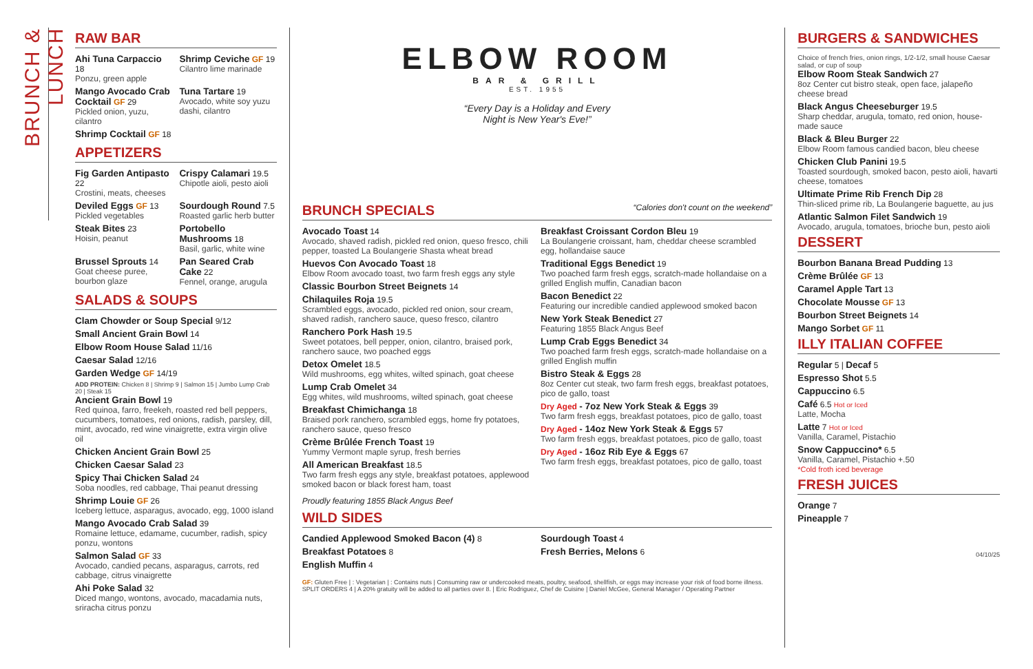BRUNCH & LUNCH
RAW BAR
Ahi Tuna Carpaccio 18
Ponzu, green apple
Shrimp Ceviche GF 19
Cilantro lime marinade
Mango Avocado Crab Cocktail GF 29
Pickled onion, yuzu, cilantro
Tuna Tartare 19
Avocado, white soy yuzu dashi, cilantro
Shrimp Cocktail GF 18
APPETIZERS
Fig Garden Antipasto 22
Crostini, meats, cheeses
Crispy Calamari 19.5
Chipotle aioli, pesto aioli
Deviled Eggs GF 13
Pickled vegetables
Sourdough Round 7.5
Roasted garlic herb butter
Steak Bites 23
Hoisin, peanut
Portobello Mushrooms 18
Basil, garlic, white wine
Brussel Sprouts 14
Goat cheese puree, bourbon glaze
Pan Seared Crab Cake 22
Fennel, orange, arugula
SALADS & SOUPS
Clam Chowder or Soup Special 9/12
Small Ancient Grain Bowl 14
Elbow Room House Salad 11/16
Caesar Salad 12/16
Garden Wedge GF 14/19
ADD PROTEIN: Chicken 8 | Shrimp 9 | Salmon 15 | Jumbo Lump Crab 20 | Steak 15
Ancient Grain Bowl 19
Red quinoa, farro, freekeh, roasted red bell peppers, cucumbers, tomatoes, red onions, radish, parsley, dill, mint, avocado, red wine vinaigrette, extra virgin olive oil
Chicken Ancient Grain Bowl 25
Chicken Caesar Salad 23
Spicy Thai Chicken Salad 24
Soba noodles, red cabbage, Thai peanut dressing
Shrimp Louie GF 26
Iceberg lettuce, asparagus, avocado, egg, 1000 island
Mango Avocado Crab Salad 39
Romaine lettuce, edamame, cucumber, radish, spicy ponzu, wontons
Salmon Salad GF 33
Avocado, candied pecans, asparagus, carrots, red cabbage, citrus vinaigrette
Ahi Poke Salad 32
Diced mango, wontons, avocado, macadamia nuts, sriracha citrus ponzu
ELBOW ROOM
BAR & GRILL
EST. 1955
“Every Day is a Holiday and Every
Night is New Year's Eve!”
BRUNCH SPECIALS “Calories don't count on the weekend”
Avocado Toast 14
Avocado, shaved radish, pickled red onion, queso fresco, chili pepper, toasted La Boulangerie Shasta wheat bread
Huevos Con Avocado Toast 18
Elbow Room avocado toast, two farm fresh eggs any style
Classic Bourbon Street Beignets 14
Chilaquiles Roja 19.5
Scrambled eggs, avocado, pickled red onion, sour cream, shaved radish, ranchero sauce, queso fresco, cilantro
Ranchero Pork Hash 19.5
Sweet potatoes, bell pepper, onion, cilantro, braised pork, ranchero sauce, two poached eggs
Detox Omelet 18.5
Wild mushrooms, egg whites, wilted spinach, goat cheese
Lump Crab Omelet 34
Egg whites, wild mushrooms, wilted spinach, goat cheese
Breakfast Chimichanga 18
Braised pork ranchero, scrambled eggs, home fry potatoes, ranchero sauce, queso fresco
Crème Brûlée French Toast 19
Yummy Vermont maple syrup, fresh berries
All American Breakfast 18.5
Two farm fresh eggs any style, breakfast potatoes, applewood smoked bacon or black forest ham, toast
Breakfast Croissant Cordon Bleu 19
La Boulangerie croissant, ham, cheddar cheese scrambled egg, hollandaise sauce
Traditional Eggs Benedict 19
Two poached farm fresh eggs, scratch-made hollandaise on a grilled English muffin, Canadian bacon
Bacon Benedict 22
Featuring our incredible candied applewood smoked bacon
New York Steak Benedict 27
Featuring 1855 Black Angus Beef
Lump Crab Eggs Benedict 34
Two poached farm fresh eggs, scratch-made hollandaise on a grilled English muffin
Bistro Steak & Eggs 28
8oz Center cut steak, two farm fresh eggs, breakfast potatoes, pico de gallo, toast
Dry Aged - 7oz New York Steak & Eggs 39
Two farm fresh eggs, breakfast potatoes, pico de gallo, toast
Dry Aged - 14oz New York Steak & Eggs 57
Two farm fresh eggs, breakfast potatoes, pico de gallo, toast
Dry Aged - 16oz Rib Eye & Eggs 67
Two farm fresh eggs, breakfast potatoes, pico de gallo, toast
Proudly featuring 1855 Black Angus Beef
WILD SIDES
Candied Applewood Smoked Bacon (4) 8
Breakfast Potatoes 8
English Muffin 4
Sourdough Toast 4
Fresh Berries, Melons 6
GF: Gluten Free | : Vegetarian | : Contains nuts | Consuming raw or undercooked meats, poultry, seafood, shellfish, or eggs may increase your risk of food borne illness.
SPLIT ORDERS 4 | A 20% gratuity will be added to all parties over 8. | Eric Rodriguez, Chef de Cuisine | Daniel McGee, General Manager / Operating Partner
BURGERS & SANDWICHES
Choice of french fries, onion rings, 1/2-1/2, small house Caesar salad, or cup of soup
Elbow Room Steak Sandwich 27
8oz Center cut bistro steak, open face, jalapeño cheese bread
Black Angus Cheeseburger 19.5
Sharp cheddar, arugula, tomato, red onion, house-made sauce
Black & Bleu Burger 22
Elbow Room famous candied bacon, bleu cheese
Chicken Club Panini 19.5
Toasted sourdough, smoked bacon, pesto aioli, havarti cheese, tomatoes
Ultimate Prime Rib French Dip 28
Thin-sliced prime rib, La Boulangerie baguette, au jus
Atlantic Salmon Filet Sandwich 19
Avocado, arugula, tomatoes, brioche bun, pesto aioli
DESSERT
Bourbon Banana Bread Pudding 13
Crème Brûlée GF 13
Caramel Apple Tart 13
Chocolate Mousse GF 13
Bourbon Street Beignets 14
Mango Sorbet GF 11
ILLY ITALIAN COFFEE
Regular 5 | Decaf 5
Espresso Shot 5.5
Cappuccino 6.5
Café 6.5 Hot or Iced
Latte, Mocha
Latte 7 Hot or Iced
Vanilla, Caramel, Pistachio
Snow Cappuccino* 6.5
Vanilla, Caramel, Pistachio +.50
*Cold froth iced beverage
FRESH JUICES
Orange 7
Pineapple 7
04/10/25